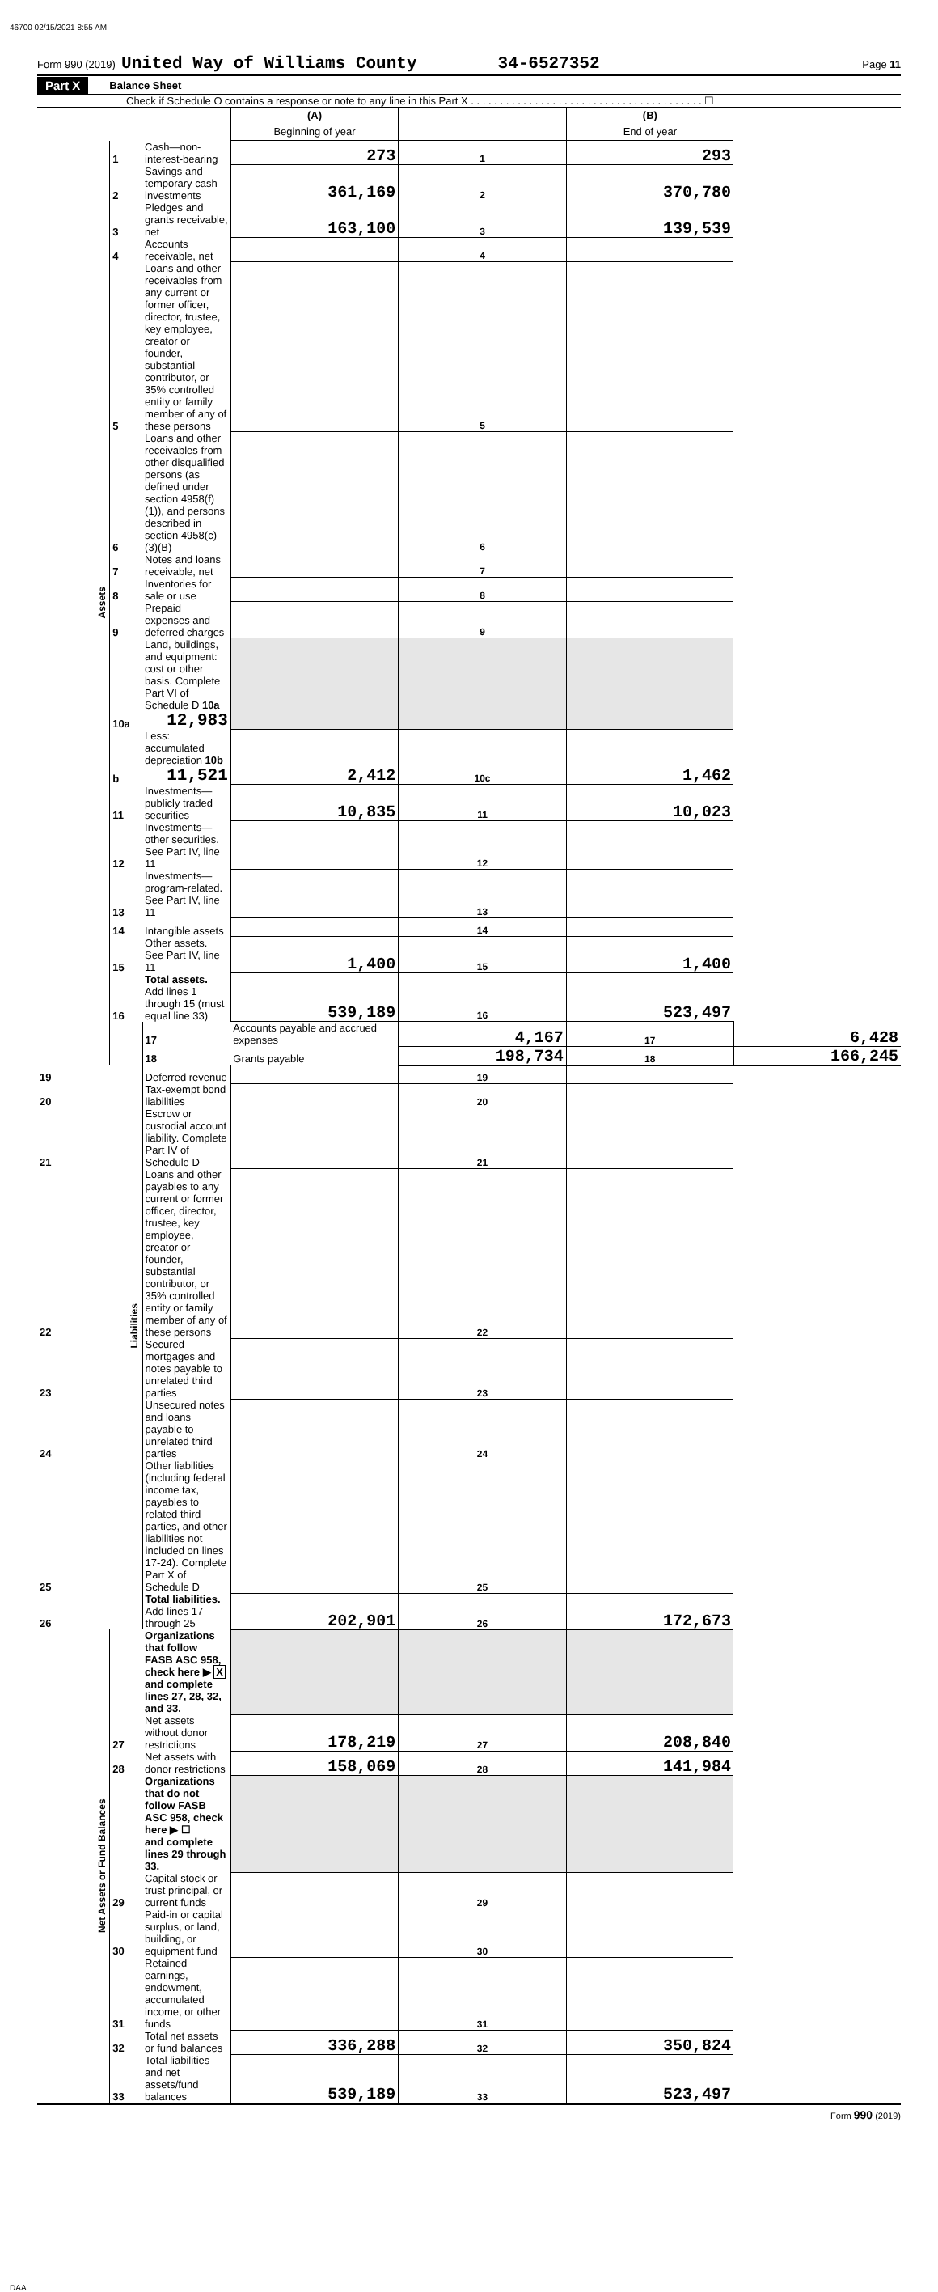46700 02/15/2021 8:55 AM
Form 990 (2019) United Way of Williams County 34-6527352 Page 11
Part X Balance Sheet
Check if Schedule O contains a response or note to any line in this Part X . . . . . . . . . . . . . . . . . . . . . . . . . . . . . . . . . . . . . . . . ☐
| | | | (A) Beginning of year | | (B) End of year | |
| Assets | 1 | Cash—non-interest-bearing | 273 | 1 | 293 | |
| | 2 | Savings and temporary cash investments | 361,169 | 2 | 370,780 | |
| | 3 | Pledges and grants receivable, net | 163,100 | 3 | 139,539 | |
| | 4 | Accounts receivable, net | | 4 | | |
| | 5 | Loans and other receivables from any current or former officer, director, trustee, key employee, creator or founder, substantial contributor, or 35% controlled entity or family member of any of these persons | | 5 | | |
| | 6 | Loans and other receivables from other disqualified persons (as defined under section 4958(f)(1)), and persons described in section 4958(c)(3)(B) | | 6 | | |
| | 7 | Notes and loans receivable, net | | 7 | | |
| | 8 | Inventories for sale or use | | 8 | | |
| | 9 | Prepaid expenses and deferred charges | | 9 | | |
| | 10a | Land, buildings, and equipment: cost or other basis. Complete Part VI of Schedule D 10a 12,983 | | | | |
| | b | Less: accumulated depreciation 10b 11,521 | 2,412 | 10c | 1,462 | |
| | 11 | Investments—publicly traded securities | 10,835 | 11 | 10,023 | |
| | 12 | Investments—other securities. See Part IV, line 11 | | 12 | | |
| | 13 | Investments—program-related. See Part IV, line 11 | | 13 | | |
| | 14 | Intangible assets | | 14 | | |
| | 15 | Other assets. See Part IV, line 11 | 1,400 | 15 | 1,400 | |
| | 16 | Total assets. Add lines 1 through 15 (must equal line 33) | 539,189 | 16 | 523,497 | |
| | Liabilities | 17 | Accounts payable and accrued expenses | 4,167 | 17 | 6,428 |
| | | 18 | Grants payable | 198,734 | 18 | 166,245 |
| 19 | | Deferred revenue | | 19 | | |
| 20 | | Tax-exempt bond liabilities | | 20 | | |
| 21 | | Escrow or custodial account liability. Complete Part IV of Schedule D | | 21 | | |
| 22 | | Loans and other payables to any current or former officer, director, trustee, key employee, creator or founder, substantial contributor, or 35% controlled entity or family member of any of these persons | | 22 | | |
| 23 | | Secured mortgages and notes payable to unrelated third parties | | 23 | | |
| 24 | | Unsecured notes and loans payable to unrelated third parties | | 24 | | |
| 25 | | Other liabilities (including federal income tax, payables to related third parties, and other liabilities not included on lines 17-24). Complete Part X of Schedule D | | 25 | | |
| 26 | | Total liabilities. Add lines 17 through 25 | 202,901 | 26 | 172,673 | |
| Net Assets or Fund Balances | | Organizations that follow FASB ASC 958, check here ▶ X and complete lines 27, 28, 32, and 33. | | | | |
| | 27 | Net assets without donor restrictions | 178,219 | 27 | 208,840 | |
| | 28 | Net assets with donor restrictions | 158,069 | 28 | 141,984 | |
| | | Organizations that do not follow FASB ASC 958, check here ▶ ☐ and complete lines 29 through 33. | | | | |
| | 29 | Capital stock or trust principal, or current funds | | 29 | | |
| | 30 | Paid-in or capital surplus, or land, building, or equipment fund | | 30 | | |
| | 31 | Retained earnings, endowment, accumulated income, or other funds | | 31 | | |
| | 32 | Total net assets or fund balances | 336,288 | 32 | 350,824 | |
| | 33 | Total liabilities and net assets/fund balances | 539,189 | 33 | 523,497 | |
Form 990 (2019)
DAA